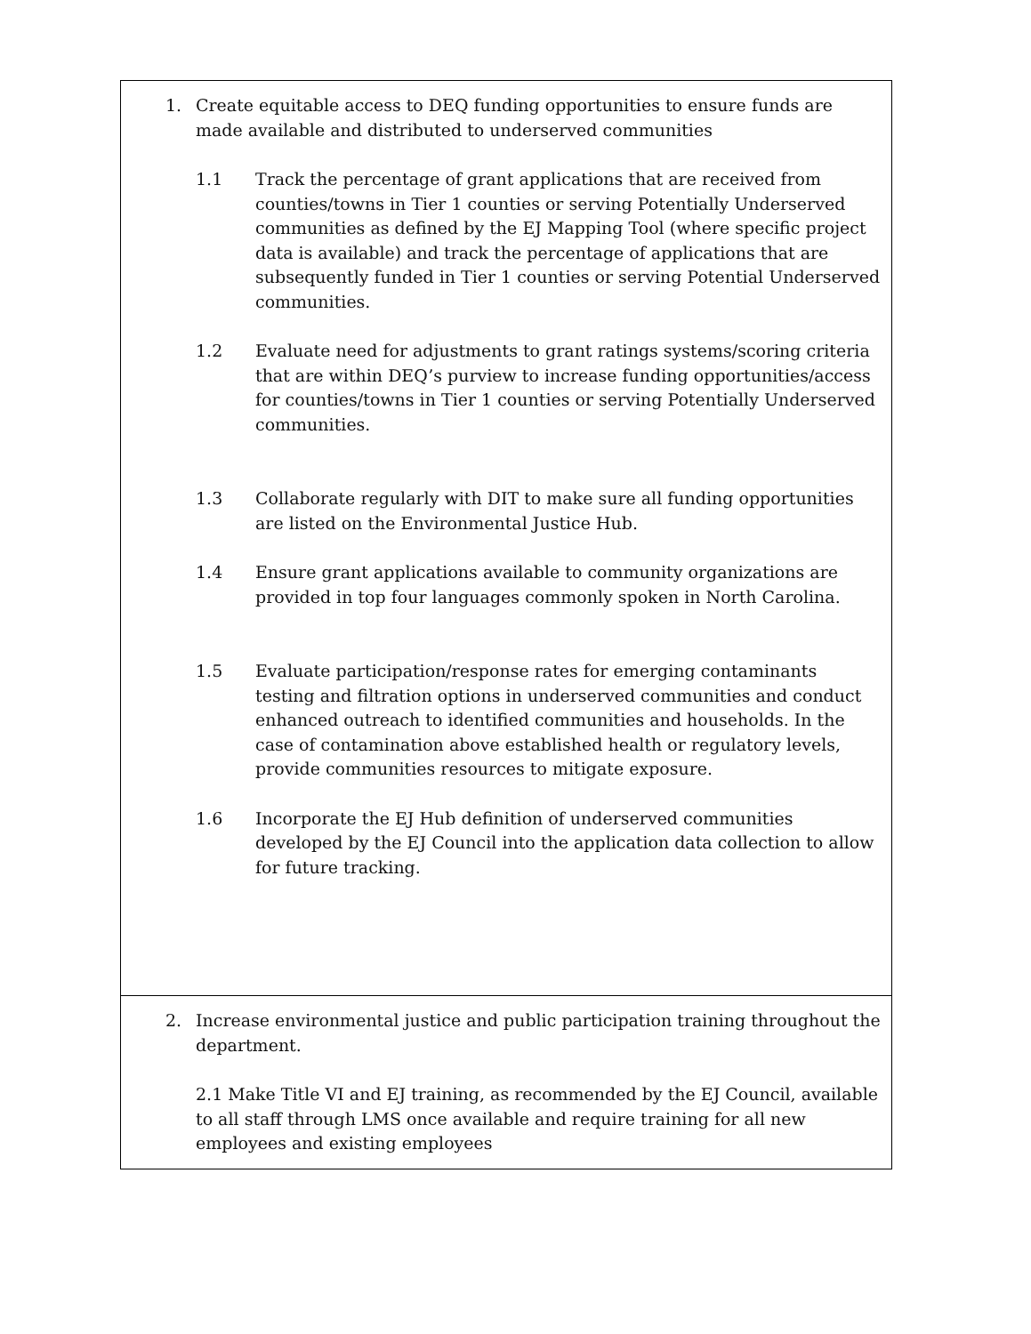| 1. Create equitable access to DEQ funding opportunities to ensure funds are made available and distributed to underserved communities 1.1 Track the percentage of grant applications that are received from counties/towns in Tier 1 counties or serving Potentially Underserved communities as defined by the EJ Mapping Tool (where specific project data is available) and track the percentage of applications that are subsequently funded in Tier 1 counties or serving Potential Underserved communities. 1.2 Evaluate need for adjustments to grant ratings systems/scoring criteria that are within DEQ’s purview to increase funding opportunities/access for counties/towns in Tier 1 counties or serving Potentially Underserved communities. 1.3 Collaborate regularly with DIT to make sure all funding opportunities are listed on the Environmental Justice Hub. 1.4 Ensure grant applications available to community organizations are provided in top four languages commonly spoken in North Carolina. 1.5 Evaluate participation/response rates for emerging contaminants testing and filtration options in underserved communities and conduct enhanced outreach to identified communities and households. In the case of contamination above established health or regulatory levels, provide communities resources to mitigate exposure. 1.6 Incorporate the EJ Hub definition of underserved communities developed by the EJ Council into the application data collection to allow for future tracking. |
| 2. Increase environmental justice and public participation training throughout the department. 2.1 Make Title VI and EJ training, as recommended by the EJ Council, available to all staff through LMS once available and require training for all new employees and existing employees |